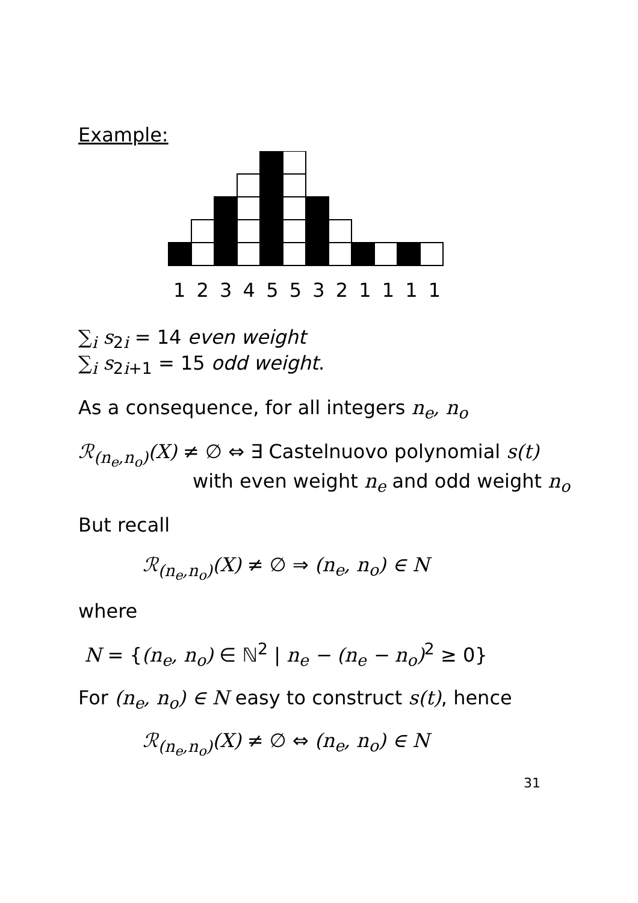Example:
1 2 3 4 5 5 3 2 1 1 1 1
∑<sub>i</sub> s<sub>2i</sub> = 14 even weight
∑<sub>i</sub> s<sub>2i+1</sub> = 15 odd weight.
As a consequence, for all integers n<sub>e</sub>, n<sub>o</sub>
ℛ<sub>(n<sub>e</sub>,n<sub>o</sub>)</sub>(X) ≠ ∅ ⇔ ∃ Castelnuovo polynomial s(t)
with even weight n<sub>e</sub> and odd weight n<sub>o</sub>
But recall
ℛ<sub>(n<sub>e</sub>,n<sub>o</sub>)</sub>(X) ≠ ∅ ⇒ (n<sub>e</sub>, n<sub>o</sub>) ∈ N
where
N = {(n<sub>e</sub>, n<sub>o</sub>) ∈ ℕ<sup>2</sup> | n<sub>e</sub> − (n<sub>e</sub> − n<sub>o</sub>)<sup>2</sup> ≥ 0}
For (n<sub>e</sub>, n<sub>o</sub>) ∈ N easy to construct s(t), hence
ℛ<sub>(n<sub>e</sub>,n<sub>o</sub>)</sub>(X) ≠ ∅ ⇔ (n<sub>e</sub>, n<sub>o</sub>) ∈ N
31